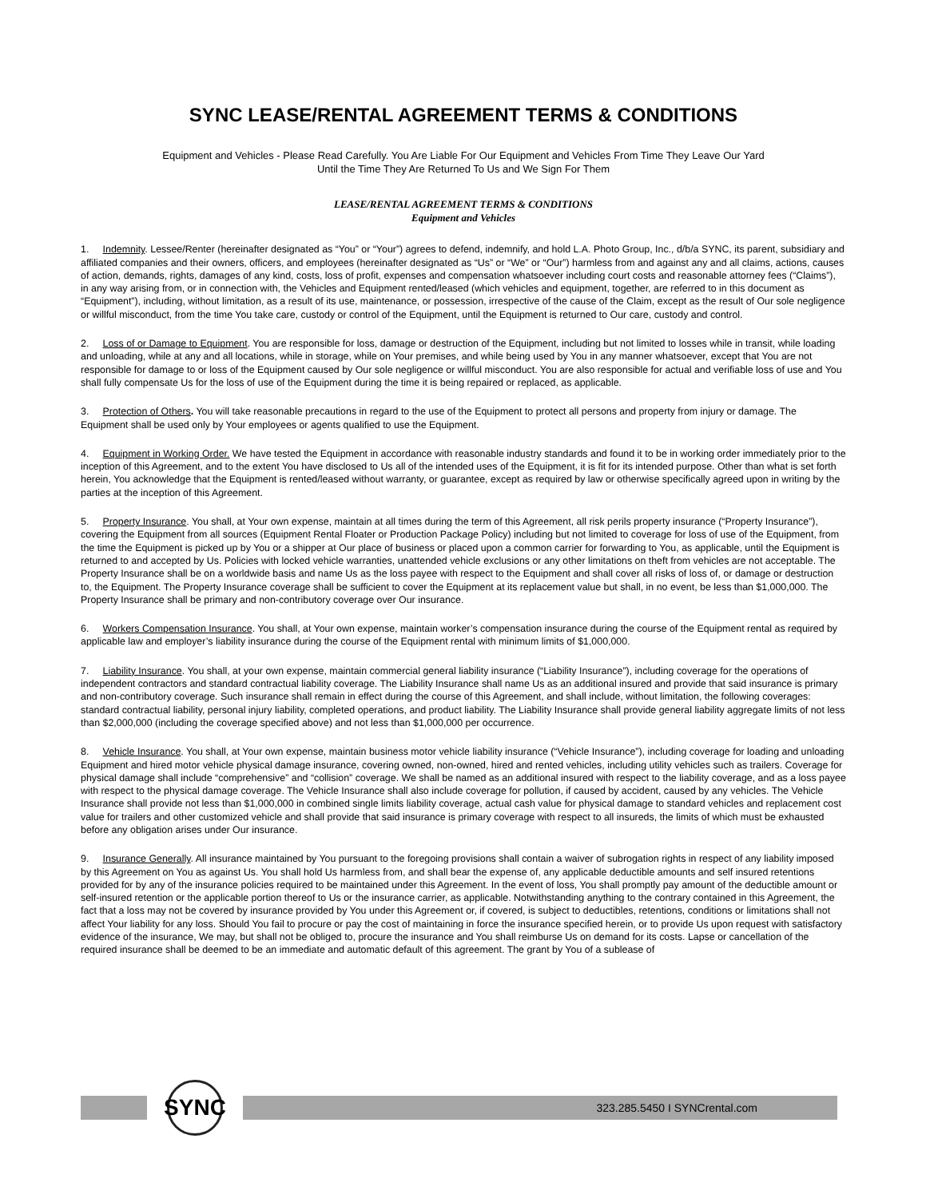SYNC LEASE/RENTAL AGREEMENT TERMS & CONDITIONS
Equipment and Vehicles - Please Read Carefully. You Are Liable For Our Equipment and Vehicles From Time They Leave Our Yard
Until the Time They Are Returned To Us and We Sign For Them
LEASE/RENTAL AGREEMENT TERMS & CONDITIONS
Equipment and Vehicles
1. Indemnity. Lessee/Renter (hereinafter designated as “You” or “Your”) agrees to defend, indemnify, and hold L.A. Photo Group, Inc., d/b/a SYNC, its parent, subsidiary and affiliated companies and their owners, officers, and employees (hereinafter designated as “Us” or “We” or “Our”) harmless from and against any and all claims, actions, causes of action, demands, rights, damages of any kind, costs, loss of profit, expenses and compensation whatsoever including court costs and reasonable attorney fees (“Claims”), in any way arising from, or in connection with, the Vehicles and Equipment rented/leased (which vehicles and equipment, together, are referred to in this document as “Equipment”), including, without limitation, as a result of its use, maintenance, or possession, irrespective of the cause of the Claim, except as the result of Our sole negligence or willful misconduct, from the time You take care, custody or control of the Equipment, until the Equipment is returned to Our care, custody and control.
2. Loss of or Damage to Equipment. You are responsible for loss, damage or destruction of the Equipment, including but not limited to losses while in transit, while loading and unloading, while at any and all locations, while in storage, while on Your premises, and while being used by You in any manner whatsoever, except that You are not responsible for damage to or loss of the Equipment caused by Our sole negligence or willful misconduct. You are also responsible for actual and verifiable loss of use and You shall fully compensate Us for the loss of use of the Equipment during the time it is being repaired or replaced, as applicable.
3. Protection of Others. You will take reasonable precautions in regard to the use of the Equipment to protect all persons and property from injury or damage. The Equipment shall be used only by Your employees or agents qualified to use the Equipment.
4. Equipment in Working Order. We have tested the Equipment in accordance with reasonable industry standards and found it to be in working order immediately prior to the inception of this Agreement, and to the extent You have disclosed to Us all of the intended uses of the Equipment, it is fit for its intended purpose. Other than what is set forth herein, You acknowledge that the Equipment is rented/leased without warranty, or guarantee, except as required by law or otherwise specifically agreed upon in writing by the parties at the inception of this Agreement.
5. Property Insurance. You shall, at Your own expense, maintain at all times during the term of this Agreement, all risk perils property insurance (“Property Insurance”), covering the Equipment from all sources (Equipment Rental Floater or Production Package Policy) including but not limited to coverage for loss of use of the Equipment, from the time the Equipment is picked up by You or a shipper at Our place of business or placed upon a common carrier for forwarding to You, as applicable, until the Equipment is returned to and accepted by Us. Policies with locked vehicle warranties, unattended vehicle exclusions or any other limitations on theft from vehicles are not acceptable. The Property Insurance shall be on a worldwide basis and name Us as the loss payee with respect to the Equipment and shall cover all risks of loss of, or damage or destruction to, the Equipment. The Property Insurance coverage shall be sufficient to cover the Equipment at its replacement value but shall, in no event, be less than $1,000,000. The Property Insurance shall be primary and non-contributory coverage over Our insurance.
6. Workers Compensation Insurance. You shall, at Your own expense, maintain worker’s compensation insurance during the course of the Equipment rental as required by applicable law and employer’s liability insurance during the course of the Equipment rental with minimum limits of $1,000,000.
7. Liability Insurance. You shall, at your own expense, maintain commercial general liability insurance (“Liability Insurance”), including coverage for the operations of independent contractors and standard contractual liability coverage. The Liability Insurance shall name Us as an additional insured and provide that said insurance is primary and non-contributory coverage. Such insurance shall remain in effect during the course of this Agreement, and shall include, without limitation, the following coverages: standard contractual liability, personal injury liability, completed operations, and product liability. The Liability Insurance shall provide general liability aggregate limits of not less than $2,000,000 (including the coverage specified above) and not less than $1,000,000 per occurrence.
8. Vehicle Insurance. You shall, at Your own expense, maintain business motor vehicle liability insurance (“Vehicle Insurance”), including coverage for loading and unloading Equipment and hired motor vehicle physical damage insurance, covering owned, non-owned, hired and rented vehicles, including utility vehicles such as trailers. Coverage for physical damage shall include “comprehensive” and “collision” coverage. We shall be named as an additional insured with respect to the liability coverage, and as a loss payee with respect to the physical damage coverage. The Vehicle Insurance shall also include coverage for pollution, if caused by accident, caused by any vehicles. The Vehicle Insurance shall provide not less than $1,000,000 in combined single limits liability coverage, actual cash value for physical damage to standard vehicles and replacement cost value for trailers and other customized vehicle and shall provide that said insurance is primary coverage with respect to all insureds, the limits of which must be exhausted before any obligation arises under Our insurance.
9. Insurance Generally. All insurance maintained by You pursuant to the foregoing provisions shall contain a waiver of subrogation rights in respect of any liability imposed by this Agreement on You as against Us. You shall hold Us harmless from, and shall bear the expense of, any applicable deductible amounts and self insured retentions provided for by any of the insurance policies required to be maintained under this Agreement. In the event of loss, You shall promptly pay amount of the deductible amount or self-insured retention or the applicable portion thereof to Us or the insurance carrier, as applicable. Notwithstanding anything to the contrary contained in this Agreement, the fact that a loss may not be covered by insurance provided by You under this Agreement or, if covered, is subject to deductibles, retentions, conditions or limitations shall not affect Your liability for any loss. Should You fail to procure or pay the cost of maintaining in force the insurance specified herein, or to provide Us upon request with satisfactory evidence of the insurance, We may, but shall not be obliged to, procure the insurance and You shall reimburse Us on demand for its costs. Lapse or cancellation of the required insurance shall be deemed to be an immediate and automatic default of this agreement. The grant by You of a sublease of
SYNC
323.285.5450 I SYNCrental.com